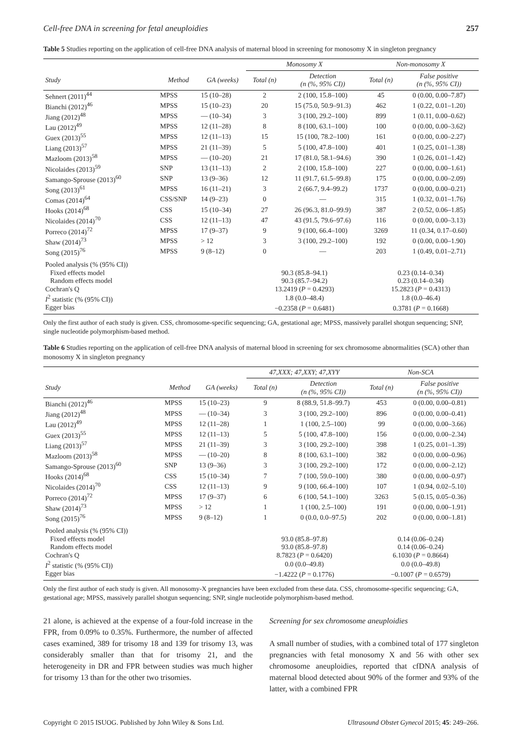Cell-free DNA in screening for fetal aneuploidies 257
Table 5 Studies reporting on the application of cell-free DNA analysis of maternal blood in screening for monosomy X in singleton pregnancy
| | | | Monosomy X | | Non-monosomy X | |
| --- | --- | --- | --- | --- | --- | --- |
| Study | Method | GA (weeks) | Total (n) | Detection (n (%, 95% CI)) | Total (n) | False positive (n (%, 95% CI)) |
| Sehnert (2011)<sup>44</sup> | MPSS | 15 (10–28) | 2 | 2 (100, 15.8–100) | 45 | 0 (0.00, 0.00–7.87) |
| Bianchi (2012)<sup>46</sup> | MPSS | 15 (10–23) | 20 | 15 (75.0, 50.9–91.3) | 462 | 1 (0.22, 0.01–1.20) |
| Jiang (2012)<sup>48</sup> | MPSS | — (10–34) | 3 | 3 (100, 29.2–100) | 899 | 1 (0.11, 0.00–0.62) |
| Lau (2012)<sup>49</sup> | MPSS | 12 (11–28) | 8 | 8 (100, 63.1–100) | 100 | 0 (0.00, 0.00–3.62) |
| Guex (2013)<sup>55</sup> | MPSS | 12 (11–13) | 15 | 15 (100, 78.2–100) | 161 | 0 (0.00, 0.00–2.27) |
| Liang (2013)<sup>57</sup> | MPSS | 21 (11–39) | 5 | 5 (100, 47.8–100) | 401 | 1 (0.25, 0.01–1.38) |
| Mazloom (2013)<sup>58</sup> | MPSS | — (10–20) | 21 | 17 (81.0, 58.1–94.6) | 390 | 1 (0.26, 0.01–1.42) |
| Nicolaides (2013)<sup>59</sup> | SNP | 13 (11–13) | 2 | 2 (100, 15.8–100) | 227 | 0 (0.00, 0.00–1.61) |
| Samango-Sprouse (2013)<sup>60</sup> | SNP | 13 (9–36) | 12 | 11 (91.7, 61.5–99.8) | 175 | 0 (0.00, 0.00–2.09) |
| Song (2013)<sup>61</sup> | MPSS | 16 (11–21) | 3 | 2 (66.7, 9.4–99.2) | 1737 | 0 (0.00, 0.00–0.21) |
| Comas (2014)<sup>64</sup> | CSS/SNP | 14 (9–23) | 0 | — | 315 | 1 (0.32, 0.01–1.76) |
| Hooks (2014)<sup>68</sup> | CSS | 15 (10–34) | 27 | 26 (96.3, 81.0–99.9) | 387 | 2 (0.52, 0.06–1.85) |
| Nicolaides (2014)<sup>70</sup> | CSS | 12 (11–13) | 47 | 43 (91.5, 79.6–97.6) | 116 | 0 (0.00, 0.00–3.13) |
| Porreco (2014)<sup>72</sup> | MPSS | 17 (9–37) | 9 | 9 (100, 66.4–100) | 3269 | 11 (0.34, 0.17–0.60) |
| Shaw (2014)<sup>73</sup> | MPSS | > 12 | 3 | 3 (100, 29.2–100) | 192 | 0 (0.00, 0.00–1.90) |
| Song (2015)<sup>76</sup> | MPSS | 9 (8–12) | 0 | — | 203 | 1 (0.49, 0.01–2.71) |
| Pooled analysis (% (95% CI)) | | | | | | |
| Fixed effects model | | | 90.3 (85.8–94.1) | | 0.23 (0.14–0.34) | |
| Random effects model | | | 90.3 (85.7–94.2) | | 0.23 (0.14–0.34) | |
| Cochran's Q | | | 13.2419 ( P = 0.4293) | | 15.2823 ( P = 0.4313) | |
| I<sup>2</sup> statistic (% (95% CI)) | | | 1.8 (0.0–48.4) | | 1.8 (0.0–46.4) | |
| Egger bias | | | −0.2358 ( P = 0.6481) | | 0.3781 ( P = 0.1668) | |
Only the first author of each study is given. CSS, chromosome-specific sequencing; GA, gestational age; MPSS, massively parallel shotgun sequencing; SNP, single nucleotide polymorphism-based method.
Table 6 Studies reporting on the application of cell-free DNA analysis of maternal blood in screening for sex chromosome abnormalities (SCA) other than monosomy X in singleton pregnancy
| | | | 47,XXX; 47,XXY; 47,XYY | | Non-SCA | |
| --- | --- | --- | --- | --- | --- | --- |
| Study | Method | GA (weeks) | Total (n) | Detection (n (%, 95% CI)) | Total (n) | False positive (n (%, 95% CI)) |
| Bianchi (2012)<sup>46</sup> | MPSS | 15 (10–23) | 9 | 8 (88.9, 51.8–99.7) | 453 | 0 (0.00, 0.00–0.81) |
| Jiang (2012)<sup>48</sup> | MPSS | — (10–34) | 3 | 3 (100, 29.2–100) | 896 | 0 (0.00, 0.00–0.41) |
| Lau (2012)<sup>49</sup> | MPSS | 12 (11–28) | 1 | 1 (100, 2.5–100) | 99 | 0 (0.00, 0.00–3.66) |
| Guex (2013)<sup>55</sup> | MPSS | 12 (11–13) | 5 | 5 (100, 47.8–100) | 156 | 0 (0.00, 0.00–2.34) |
| Liang (2013)<sup>57</sup> | MPSS | 21 (11–39) | 3 | 3 (100, 29.2–100) | 398 | 1 (0.25, 0.01–1.39) |
| Mazloom (2013)<sup>58</sup> | MPSS | — (10–20) | 8 | 8 (100, 63.1–100) | 382 | 0 (0.00, 0.00–0.96) |
| Samango-Sprouse (2013)<sup>60</sup> | SNP | 13 (9–36) | 3 | 3 (100, 29.2–100) | 172 | 0 (0.00, 0.00–2.12) |
| Hooks (2014)<sup>68</sup> | CSS | 15 (10–34) | 7 | 7 (100, 59.0–100) | 380 | 0 (0.00, 0.00–0.97) |
| Nicolaides (2014)<sup>70</sup> | CSS | 12 (11–13) | 9 | 9 (100, 66.4–100) | 107 | 1 (0.94, 0.02–5.10) |
| Porreco (2014)<sup>72</sup> | MPSS | 17 (9–37) | 6 | 6 (100, 54.1–100) | 3263 | 5 (0.15, 0.05–0.36) |
| Shaw (2014)<sup>73</sup> | MPSS | > 12 | 1 | 1 (100, 2.5–100) | 191 | 0 (0.00, 0.00–1.91) |
| Song (2015)<sup>76</sup> | MPSS | 9 (8–12) | 1 | 0 (0.0, 0.0–97.5) | 202 | 0 (0.00, 0.00–1.81) |
| Pooled analysis (% (95% CI)) | | | | | | |
| Fixed effects model | | | 93.0 (85.8–97.8) | | 0.14 (0.06–0.24) | |
| Random effects model | | | 93.0 (85.8–97.8) | | 0.14 (0.06–0.24) | |
| Cochran's Q | | | 8.7823 ( P = 0.6420) | | 6.1030 ( P = 0.8664) | |
| I<sup>2</sup> statistic (% (95% CI)) | | | 0.0 (0.0–49.8) | | 0.0 (0.0–49.8) | |
| Egger bias | | | −1.4222 ( P = 0.1776) | | −0.1007 ( P = 0.6579) | |
Only the first author of each study is given. All monosomy-X pregnancies have been excluded from these data. CSS, chromosome-specific sequencing; GA, gestational age; MPSS, massively parallel shotgun sequencing; SNP, single nucleotide polymorphism-based method.
21 alone, is achieved at the expense of a four-fold increase in the FPR, from 0.09% to 0.35%. Furthermore, the number of affected cases examined, 389 for trisomy 18 and 139 for trisomy 13, was considerably smaller than that for trisomy 21, and the heterogeneity in DR and FPR between studies was much higher for trisomy 13 than for the other two trisomies.
Screening for sex chromosome aneuploidies
A small number of studies, with a combined total of 177 singleton pregnancies with fetal monosomy X and 56 with other sex chromosome aneuploidies, reported that cfDNA analysis of maternal blood detected about 90% of the former and 93% of the latter, with a combined FPR
Copyright © 2015 ISUOG. Published by John Wiley & Sons Ltd. Ultrasound Obstet Gynecol 2015; 45: 249–266.